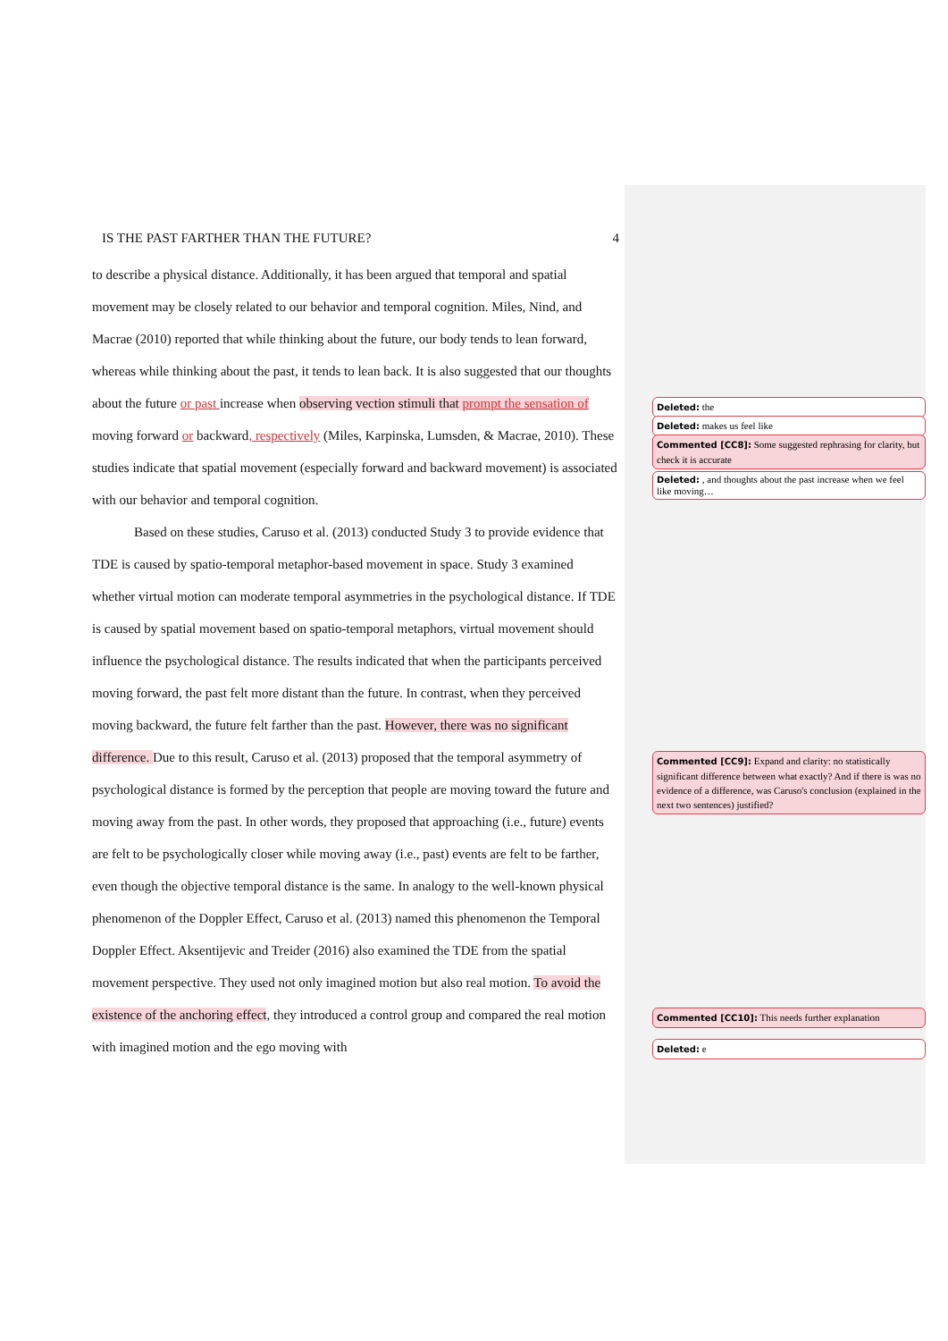IS THE PAST FARTHER THAN THE FUTURE? 4
to describe a physical distance. Additionally, it has been argued that temporal and spatial movement may be closely related to our behavior and temporal cognition. Miles, Nind, and Macrae (2010) reported that while thinking about the future, our body tends to lean forward, whereas while thinking about the past, it tends to lean back. It is also suggested that our thoughts about the future or past increase when observing vection stimuli that prompt the sensation of moving forward or backward, respectively (Miles, Karpinska, Lumsden, & Macrae, 2010). These studies indicate that spatial movement (especially forward and backward movement) is associated with our behavior and temporal cognition.
Based on these studies, Caruso et al. (2013) conducted Study 3 to provide evidence that TDE is caused by spatio-temporal metaphor-based movement in space. Study 3 examined whether virtual motion can moderate temporal asymmetries in the psychological distance. If TDE is caused by spatial movement based on spatio-temporal metaphors, virtual movement should influence the psychological distance. The results indicated that when the participants perceived moving forward, the past felt more distant than the future. In contrast, when they perceived moving backward, the future felt farther than the past. However, there was no significant difference. Due to this result, Caruso et al. (2013) proposed that the temporal asymmetry of psychological distance is formed by the perception that people are moving toward the future and moving away from the past. In other words, they proposed that approaching (i.e., future) events are felt to be psychologically closer while moving away (i.e., past) events are felt to be farther, even though the objective temporal distance is the same. In analogy to the well-known physical phenomenon of the Doppler Effect, Caruso et al. (2013) named this phenomenon the Temporal Doppler Effect. Aksentijevic and Treider (2016) also examined the TDE from the spatial movement perspective. They used not only imagined motion but also real motion. To avoid the existence of the anchoring effect, they introduced a control group and compared the real motion with imagined motion and the ego moving with
Deleted: the
Deleted: makes us feel like
Commented [CC8]: Some suggested rephrasing for clarity, but check it is accurate
Deleted: , and thoughts about the past increase when we feel like moving…
Commented [CC9]: Expand and clarity: no statistically significant difference between what exactly? And if there is was no evidence of a difference, was Caruso's conclusion (explained in the next two sentences) justified?
Commented [CC10]: This needs further explanation
Deleted: e